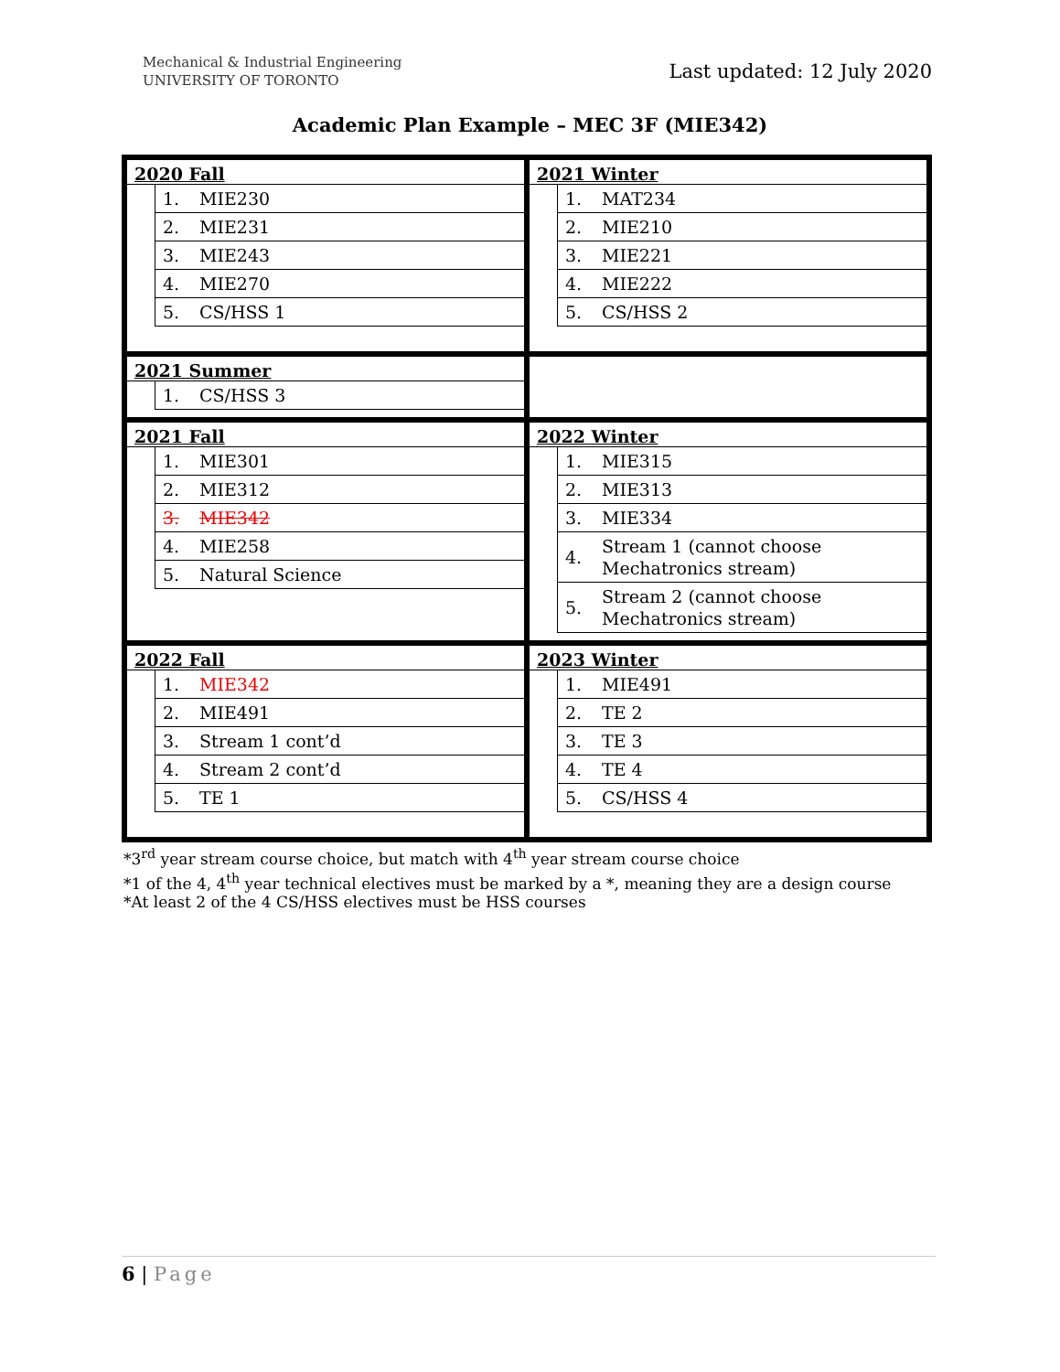Mechanical & Industrial Engineering
UNIVERSITY OF TORONTO
Last updated: 12 July 2020
Academic Plan Example – MEC 3F (MIE342)
| 2020 Fall / 1. / MIE230 / / 2. / MIE231 / / 3. / MIE243 / / 4. / MIE270 / / 5. / CS/HSS 1 / | 2021 Winter / 1. / MAT234 / / 2. / MIE210 / / 3. / MIE221 / / 4. / MIE222 / / 5. / CS/HSS 2 / |
| 2021 Summer / 1. / CS/HSS 3 / | |
| 2021 Fall / 1. / MIE301 / / 2. / MIE312 / / 3. / MIE342 / / 4. / MIE258 / / 5. / Natural Science / | 2022 Winter / 1. / MIE315 / / 2. / MIE313 / / 3. / MIE334 / / 4. / Stream 1 (cannot choose Mechatronics stream) / / 5. / Stream 2 (cannot choose Mechatronics stream) / |
| 2022 Fall / 1. / MIE342 / / 2. / MIE491 / / 3. / Stream 1 cont’d / / 4. / Stream 2 cont’d / / 5. / TE 1 / | 2023 Winter / 1. / MIE491 / / 2. / TE 2 / / 3. / TE 3 / / 4. / TE 4 / / 5. / CS/HSS 4 / |
*3<sup>rd</sup> year stream course choice, but match with 4<sup>th</sup> year stream course choice
*1 of the 4, 4<sup>th</sup> year technical electives must be marked by a *, meaning they are a design course
*At least 2 of the 4 CS/HSS electives must be HSS courses
6 | Page